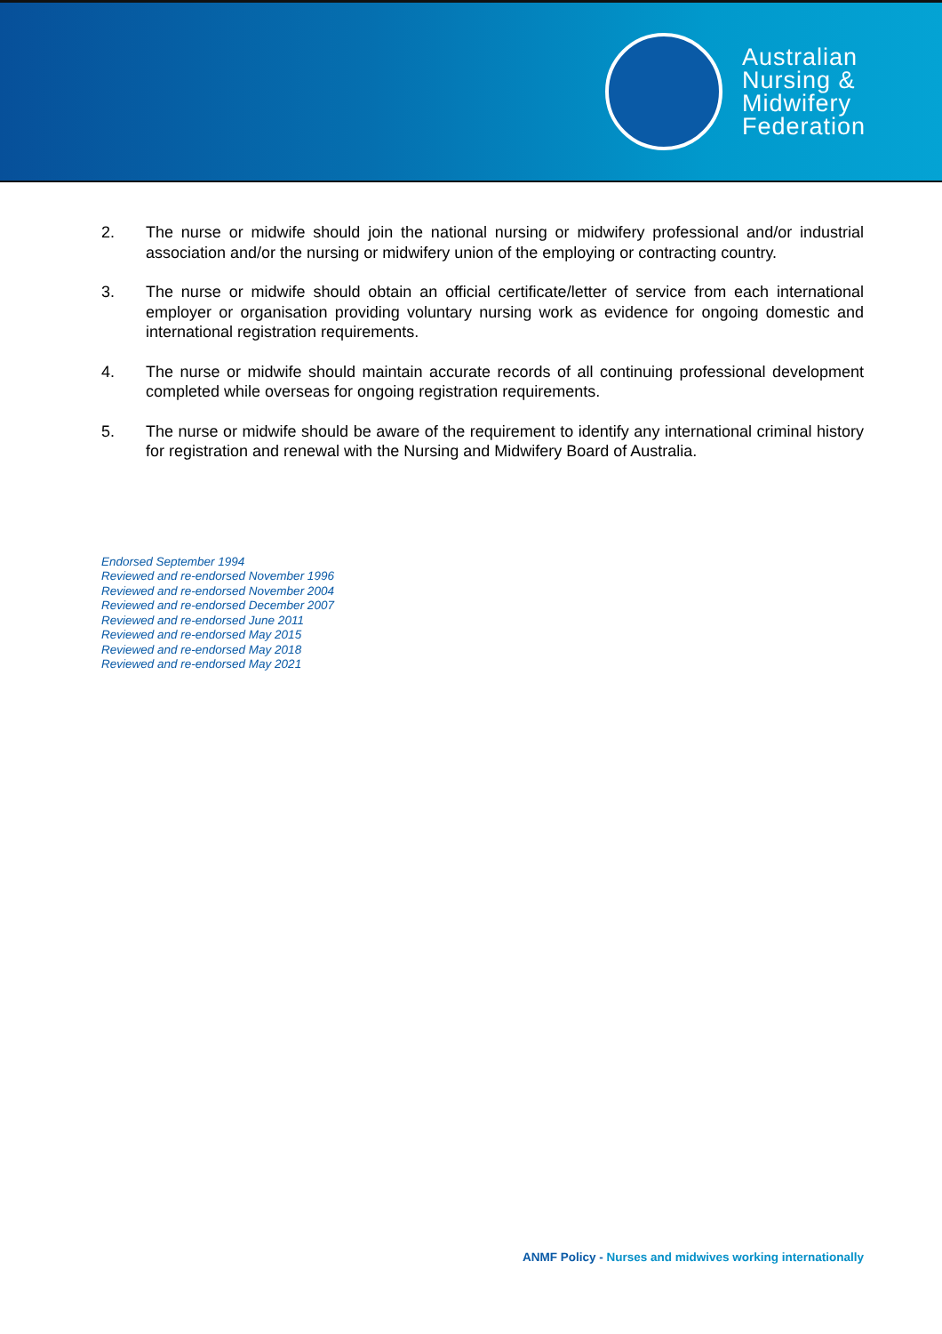Australian
Nursing &
Midwifery
Federation
2. The nurse or midwife should join the national nursing or midwifery professional and/or industrial association and/or the nursing or midwifery union of the employing or contracting country.
3. The nurse or midwife should obtain an official certificate/letter of service from each international employer or organisation providing voluntary nursing work as evidence for ongoing domestic and international registration requirements.
4. The nurse or midwife should maintain accurate records of all continuing professional development completed while overseas for ongoing registration requirements.
5. The nurse or midwife should be aware of the requirement to identify any international criminal history for registration and renewal with the Nursing and Midwifery Board of Australia.
Endorsed September 1994
Reviewed and re-endorsed November 1996
Reviewed and re-endorsed November 2004
Reviewed and re-endorsed December 2007
Reviewed and re-endorsed June 2011
Reviewed and re-endorsed May 2015
Reviewed and re-endorsed May 2018
Reviewed and re-endorsed May 2021
ANMF Policy - Nurses and midwives working internationally